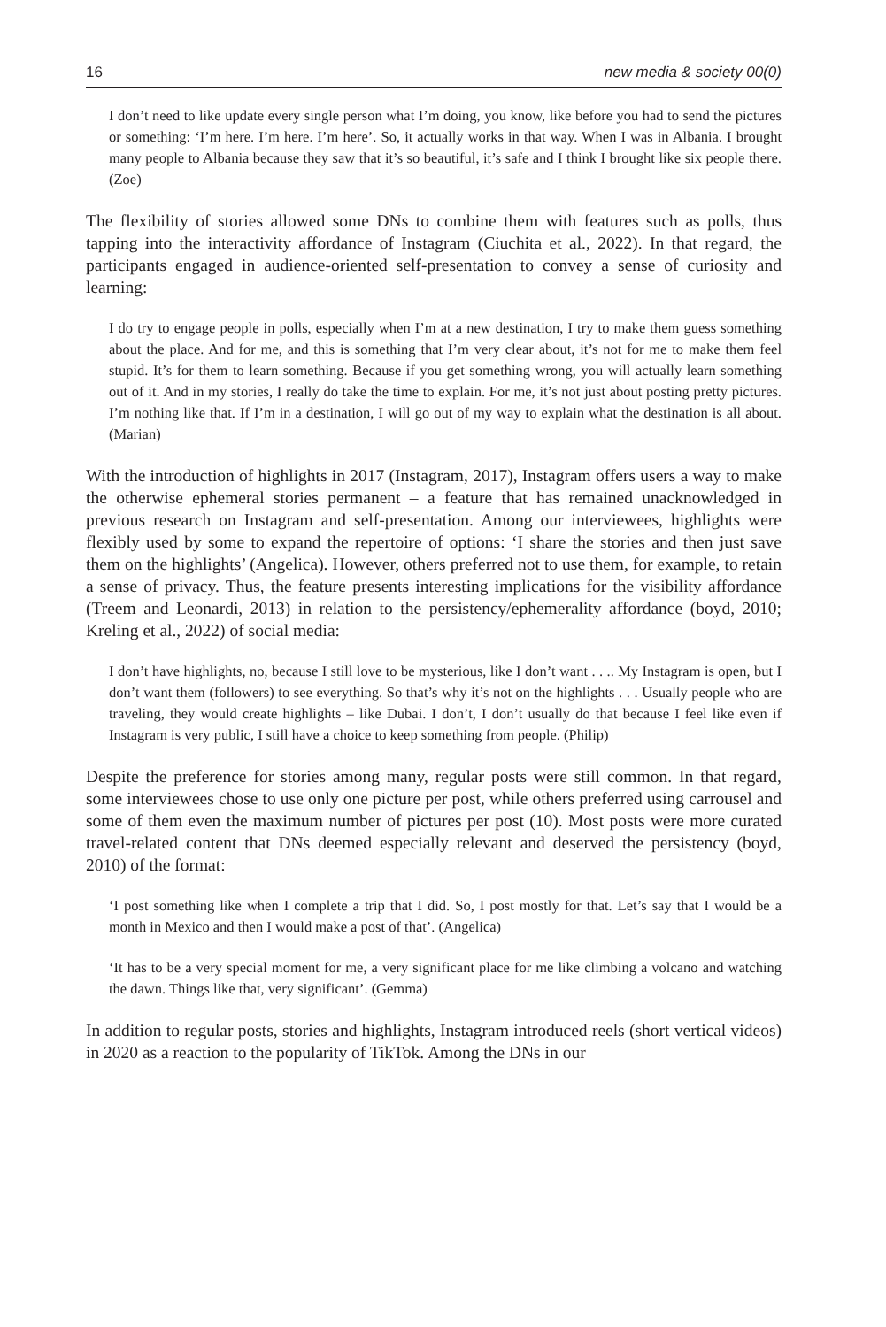16 new media & society 00(0)
I don’t need to like update every single person what I’m doing, you know, like before you had to send the pictures or something: ‘I’m here. I’m here. I’m here’. So, it actually works in that way. When I was in Albania. I brought many people to Albania because they saw that it’s so beautiful, it’s safe and I think I brought like six people there. (Zoe)
The flexibility of stories allowed some DNs to combine them with features such as polls, thus tapping into the interactivity affordance of Instagram (Ciuchita et al., 2022). In that regard, the participants engaged in audience-oriented self-presentation to convey a sense of curiosity and learning:
I do try to engage people in polls, especially when I’m at a new destination, I try to make them guess something about the place. And for me, and this is something that I’m very clear about, it’s not for me to make them feel stupid. It’s for them to learn something. Because if you get something wrong, you will actually learn something out of it. And in my stories, I really do take the time to explain. For me, it’s not just about posting pretty pictures. I’m nothing like that. If I’m in a destination, I will go out of my way to explain what the destination is all about. (Marian)
With the introduction of highlights in 2017 (Instagram, 2017), Instagram offers users a way to make the otherwise ephemeral stories permanent – a feature that has remained unacknowledged in previous research on Instagram and self-presentation. Among our interviewees, highlights were flexibly used by some to expand the repertoire of options: ‘I share the stories and then just save them on the highlights’ (Angelica). However, others preferred not to use them, for example, to retain a sense of privacy. Thus, the feature presents interesting implications for the visibility affordance (Treem and Leonardi, 2013) in relation to the persistency/ephemerality affordance (boyd, 2010; Kreling et al., 2022) of social media:
I don’t have highlights, no, because I still love to be mysterious, like I don’t want . . .. My Instagram is open, but I don’t want them (followers) to see everything. So that’s why it’s not on the highlights . . . Usually people who are traveling, they would create highlights – like Dubai. I don’t, I don’t usually do that because I feel like even if Instagram is very public, I still have a choice to keep something from people. (Philip)
Despite the preference for stories among many, regular posts were still common. In that regard, some interviewees chose to use only one picture per post, while others preferred using carrousel and some of them even the maximum number of pictures per post (10). Most posts were more curated travel-related content that DNs deemed especially relevant and deserved the persistency (boyd, 2010) of the format:
‘I post something like when I complete a trip that I did. So, I post mostly for that. Let’s say that I would be a month in Mexico and then I would make a post of that’. (Angelica)
‘It has to be a very special moment for me, a very significant place for me like climbing a volcano and watching the dawn. Things like that, very significant’. (Gemma)
In addition to regular posts, stories and highlights, Instagram introduced reels (short vertical videos) in 2020 as a reaction to the popularity of TikTok. Among the DNs in our